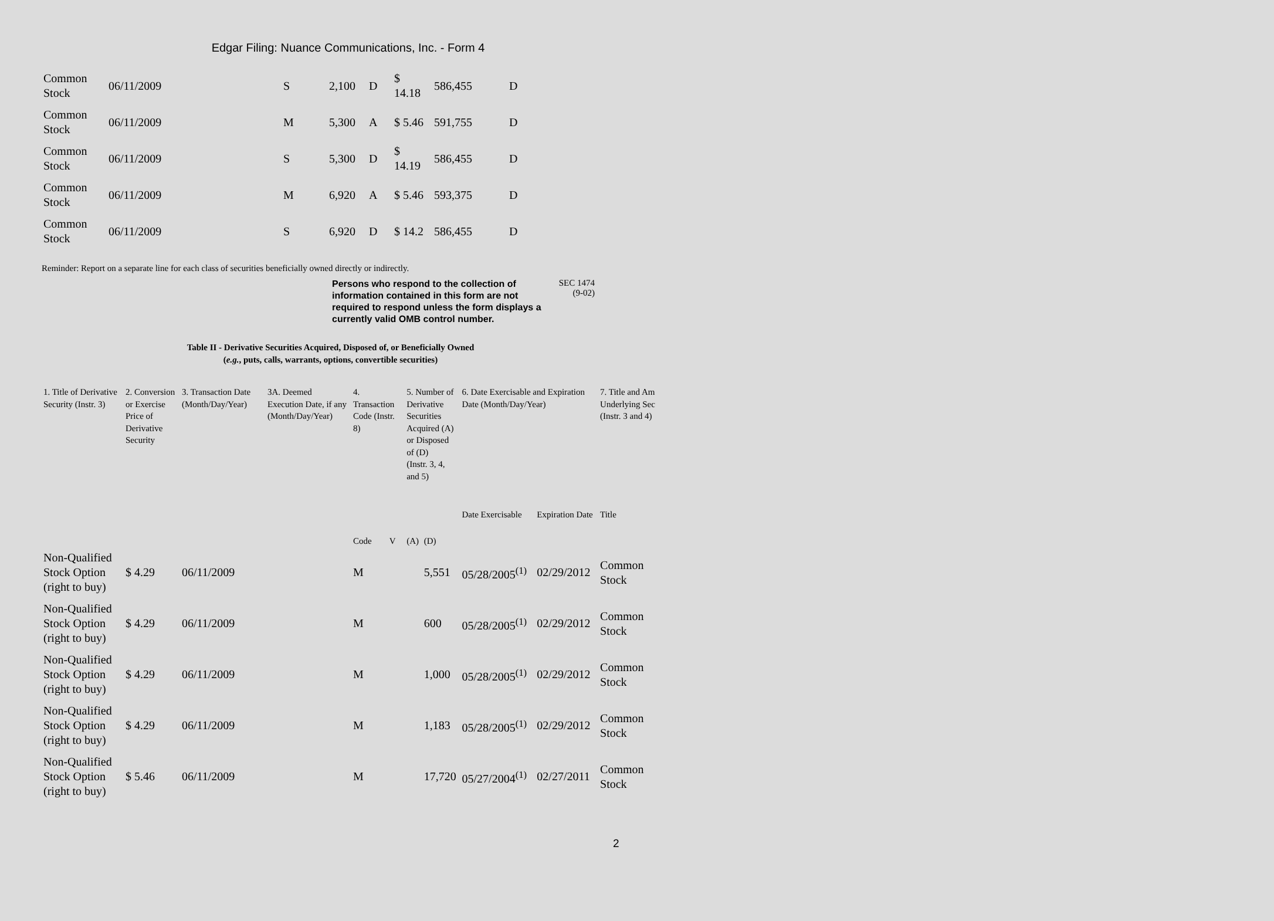Edgar Filing: Nuance Communications, Inc. - Form 4
| Common Stock | 06/11/2009 | S | 2,100 | D | $ 14.18 | 586,455 | D |
| Common Stock | 06/11/2009 | M | 5,300 | A | $ 5.46 | 591,755 | D |
| Common Stock | 06/11/2009 | S | 5,300 | D | $ 14.19 | 586,455 | D |
| Common Stock | 06/11/2009 | M | 6,920 | A | $ 5.46 | 593,375 | D |
| Common Stock | 06/11/2009 | S | 6,920 | D | $ 14.2 | 586,455 | D |
Reminder: Report on a separate line for each class of securities beneficially owned directly or indirectly.
Persons who respond to the collection of information contained in this form are not required to respond unless the form displays a currently valid OMB control number.
SEC 1474
(9-02)
Table II - Derivative Securities Acquired, Disposed of, or Beneficially Owned
(e.g., puts, calls, warrants, options, convertible securities)
| 1. Title of Derivative Security (Instr. 3) | 2. Conversion or Exercise Price of Derivative Security | 3. Transaction Date (Month/Day/Year) | 3A. Deemed Execution Date, if any (Month/Day/Year) | 4. Transaction Code (Instr. 8) | | 5. Number of Derivative Securities Acquired (A) or Disposed of (D) (Instr. 3, 4, and 5) | | 6. Date Exercisable and Expiration Date (Month/Day/Year) | | 7. Title and Am Underlying Sec (Instr. 3 and 4) |
| --- | --- | --- | --- | --- | --- | --- | --- | --- | --- | --- |
| | | | | Code | V | (A) | (D) | Date Exercisable | Expiration Date | Title |
| Non-Qualified Stock Option (right to buy) | $ 4.29 | 06/11/2009 | | M | | | 5,551 | 05/28/2005<sup>(1)</sup> | 02/29/2012 | Common Stock |
| Non-Qualified Stock Option (right to buy) | $ 4.29 | 06/11/2009 | | M | | | 600 | 05/28/2005<sup>(1)</sup> | 02/29/2012 | Common Stock |
| Non-Qualified Stock Option (right to buy) | $ 4.29 | 06/11/2009 | | M | | | 1,000 | 05/28/2005<sup>(1)</sup> | 02/29/2012 | Common Stock |
| Non-Qualified Stock Option (right to buy) | $ 4.29 | 06/11/2009 | | M | | | 1,183 | 05/28/2005<sup>(1)</sup> | 02/29/2012 | Common Stock |
| Non-Qualified Stock Option (right to buy) | $ 5.46 | 06/11/2009 | | M | | | 17,720 | 05/27/2004<sup>(1)</sup> | 02/27/2011 | Common Stock |
2